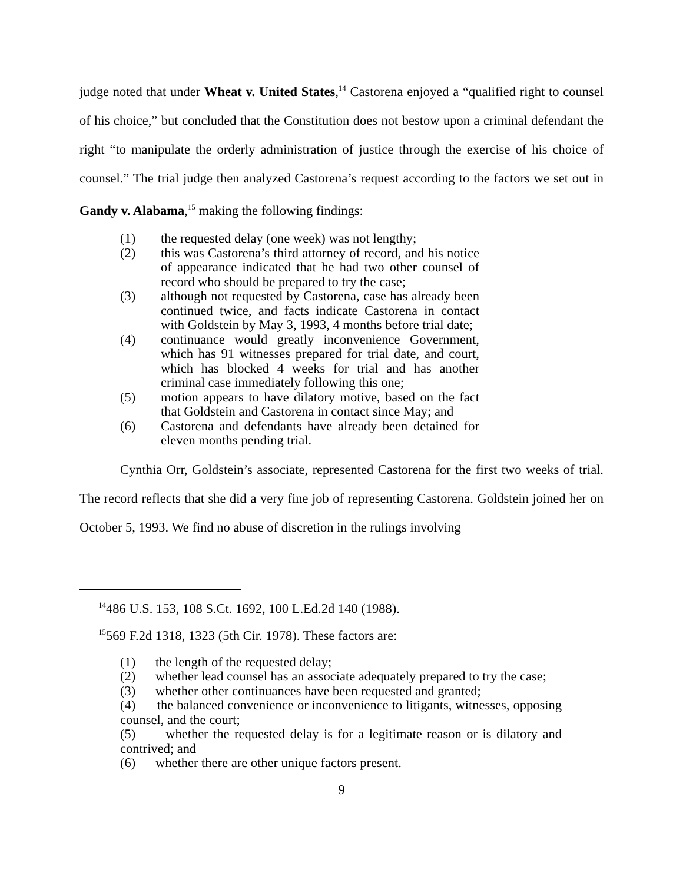judge noted that under Wheat v. United States,<sup>14</sup> Castorena enjoyed a “qualified right to counsel of his choice,” but concluded that the Constitution does not bestow upon a criminal defendant the right “to manipulate the orderly administration of justice through the exercise of his choice of counsel.” The trial judge then analyzed Castorena’s request according to the factors we set out in Gandy v. Alabama,<sup>15</sup> making the following findings:
(1) the requested delay (one week) was not lengthy;
(2) this was Castorena’s third attorney of record, and his notice of appearance indicated that he had two other counsel of record who should be prepared to try the case;
(3) although not requested by Castorena, case has already been continued twice, and facts indicate Castorena in contact with Goldstein by May 3, 1993, 4 months before trial date;
(4) continuance would greatly inconvenience Government, which has 91 witnesses prepared for trial date, and court, which has blocked 4 weeks for trial and has another criminal case immediately following this one;
(5) motion appears to have dilatory motive, based on the fact that Goldstein and Castorena in contact since May; and
(6) Castorena and defendants have already been detained for eleven months pending trial.
Cynthia Orr, Goldstein’s associate, represented Castorena for the first two weeks of trial. The record reflects that she did a very fine job of representing Castorena. Goldstein joined her on October 5, 1993. We find no abuse of discretion in the rulings involving
<sup>14</sup> 486 U.S. 153, 108 S.Ct. 1692, 100 L.Ed.2d 140 (1988).
<sup>15</sup> 569 F.2d 1318, 1323 (5th Cir. 1978). These factors are:
(1) the length of the requested delay;
(2) whether lead counsel has an associate adequately prepared to try the case;
(3) whether other continuances have been requested and granted;
(4) the balanced convenience or inconvenience to litigants, witnesses, opposing counsel, and the court;
(5) whether the requested delay is for a legitimate reason or is dilatory and contrived; and
(6) whether there are other unique factors present.
9